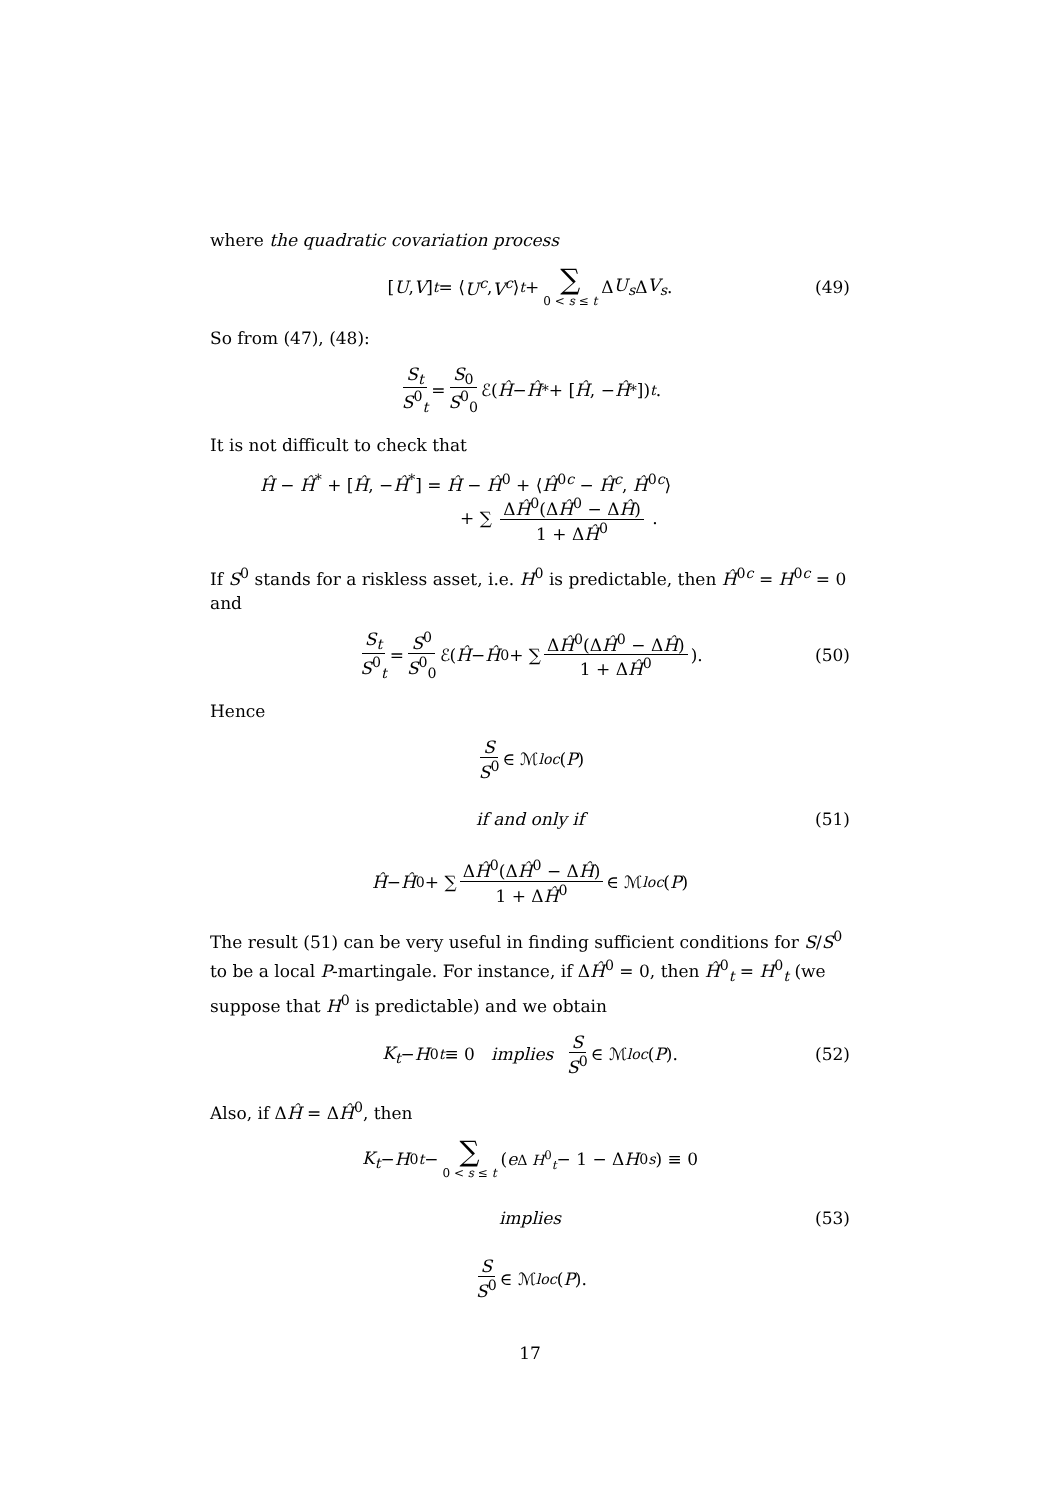where the quadratic covariation process
[U, V]<sub>t</sub> = ⟨ U<sup>c</sup>, V<sup>c</sup> ⟩<sub>t</sub> + ∑ 0 < s ≤ t Δ U<sub>s</sub> Δ V<sub>s</sub>. (49)
So from (47), (48):
S<sub>t</sub> S<sup>0</sup><sub>t</sub> = S<sub>0</sub> S<sup>0</sup><sub>0</sub> ℰ(Ĥ − Ĥ<sup>*</sup> + [Ĥ, − Ĥ<sup>*</sup>])<sub>t</sub>.
It is not difficult to check that
Ĥ − Ĥ<sup>*</sup> + [Ĥ, −Ĥ<sup>*</sup>] = Ĥ − Ĥ<sup>0</sup> + ⟨Ĥ<sup>0c</sup> − Ĥ<sup>c</sup>, Ĥ<sup>0c</sup>⟩
+ ∑ ΔĤ<sup>0</sup>(ΔĤ<sup>0</sup> − ΔĤ) 1 + ΔĤ<sup>0</sup> .
If S<sup>0</sup> stands for a riskless asset, i.e. H<sup>0</sup> is predictable, then Ĥ<sup>0c</sup> = H<sup>0c</sup> = 0 and
S<sub>t</sub> S<sup>0</sup><sub>t</sub> = S<sup>0</sup> S<sup>0</sup><sub>0</sub> ℰ(Ĥ − Ĥ<sup>0</sup> + ∑ ΔĤ<sup>0</sup>(ΔĤ<sup>0</sup> − ΔĤ) 1 + ΔĤ<sup>0</sup>). (50)
Hence
S S<sup>0</sup> ∈ ℳ<sub>loc</sub> (P)
if and only if (51)
Ĥ − Ĥ<sup>0</sup> + ∑ ΔĤ<sup>0</sup>(ΔĤ<sup>0</sup> − ΔĤ) 1 + ΔĤ<sup>0</sup> ∈ ℳ<sub>loc</sub> (P)
The result (51) can be very useful in finding sufficient conditions for S/S<sup>0</sup> to be a local P-martingale. For instance, if ΔĤ<sup>0</sup> = 0, then Ĥ<sup>0</sup><sub>t</sub> = H<sup>0</sup><sub>t</sub> (we suppose that H<sup>0</sup> is predictable) and we obtain
K<sub>t</sub> − H<sup>0</sup><sub>t</sub> ≡ 0 implies S S<sup>0</sup> ∈ ℳ<sub>loc</sub> (P). (52)
Also, if ΔĤ = ΔĤ<sup>0</sup>, then
K<sub>t</sub> − H<sup>0</sup><sub>t</sub> − ∑ 0 < s ≤ t (e<sup>Δ H<sup>0</sup><sub>t</sub></sup> − 1 − Δ H<sup>0</sup><sub>s</sub>) ≡ 0
implies (53)
S S<sup>0</sup> ∈ ℳ<sub>loc</sub> (P).
17